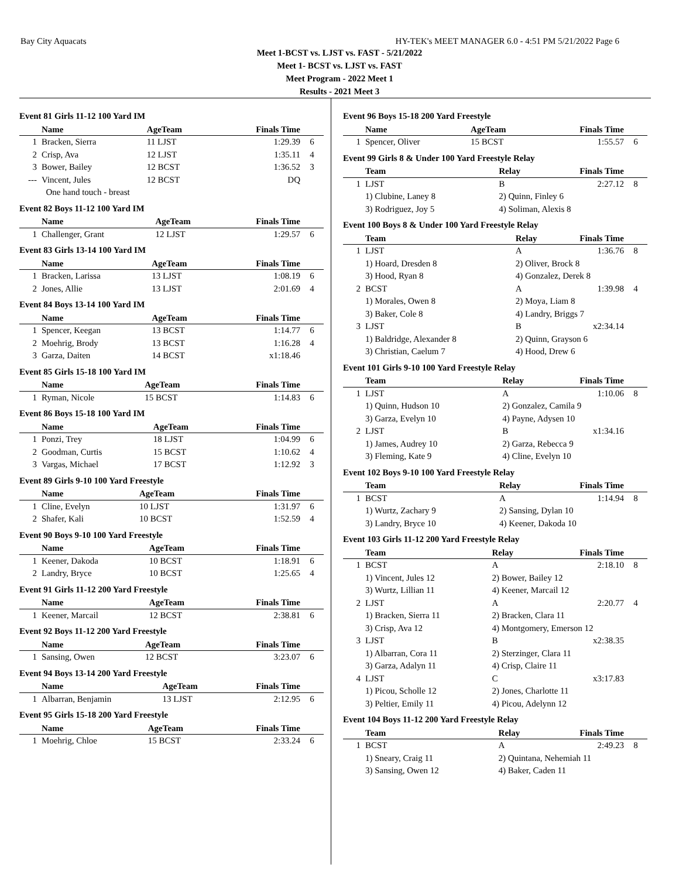Bay City Aquacats HY-TEK's MEET MANAGER 6.0 - 4:51 PM 5/21/2022 Page 6
Meet 1-BCST vs. LJST vs. FAST - 5/21/2022
Meet 1- BCST vs. LJST vs. FAST
Meet Program - 2022 Meet 1
Results - 2021 Meet 3
Event 81 Girls 11-12 100 Yard IM
| | Name | AgeTeam | Finals Time | |
| --- | --- | --- | --- | --- |
| 1 | Bracken, Sierra | 11 LJST | 1:29.39 | 6 |
| 2 | Crisp, Ava | 12 LJST | 1:35.11 | 4 |
| 3 | Bower, Bailey | 12 BCST | 1:36.52 | 3 |
| --- | Vincent, Jules | 12 BCST | DQ | |
| | One hand touch - breast | | | |
Event 82 Boys 11-12 100 Yard IM
| | Name | AgeTeam | Finals Time | |
| --- | --- | --- | --- | --- |
| 1 | Challenger, Grant | 12 LJST | 1:29.57 | 6 |
Event 83 Girls 13-14 100 Yard IM
| | Name | AgeTeam | Finals Time | |
| --- | --- | --- | --- | --- |
| 1 | Bracken, Larissa | 13 LJST | 1:08.19 | 6 |
| 2 | Jones, Allie | 13 LJST | 2:01.69 | 4 |
Event 84 Boys 13-14 100 Yard IM
| | Name | AgeTeam | Finals Time | |
| --- | --- | --- | --- | --- |
| 1 | Spencer, Keegan | 13 BCST | 1:14.77 | 6 |
| 2 | Moehrig, Brody | 13 BCST | 1:16.28 | 4 |
| 3 | Garza, Daiten | 14 BCST | x1:18.46 | |
Event 85 Girls 15-18 100 Yard IM
| | Name | AgeTeam | Finals Time | |
| --- | --- | --- | --- | --- |
| 1 | Ryman, Nicole | 15 BCST | 1:14.83 | 6 |
Event 86 Boys 15-18 100 Yard IM
| | Name | AgeTeam | Finals Time | |
| --- | --- | --- | --- | --- |
| 1 | Ponzi, Trey | 18 LJST | 1:04.99 | 6 |
| 2 | Goodman, Curtis | 15 BCST | 1:10.62 | 4 |
| 3 | Vargas, Michael | 17 BCST | 1:12.92 | 3 |
Event 89 Girls 9-10 100 Yard Freestyle
| | Name | AgeTeam | Finals Time | |
| --- | --- | --- | --- | --- |
| 1 | Cline, Evelyn | 10 LJST | 1:31.97 | 6 |
| 2 | Shafer, Kali | 10 BCST | 1:52.59 | 4 |
Event 90 Boys 9-10 100 Yard Freestyle
| | Name | AgeTeam | Finals Time | |
| --- | --- | --- | --- | --- |
| 1 | Keener, Dakoda | 10 BCST | 1:18.91 | 6 |
| 2 | Landry, Bryce | 10 BCST | 1:25.65 | 4 |
Event 91 Girls 11-12 200 Yard Freestyle
| | Name | AgeTeam | Finals Time | |
| --- | --- | --- | --- | --- |
| 1 | Keener, Marcail | 12 BCST | 2:38.81 | 6 |
Event 92 Boys 11-12 200 Yard Freestyle
| | Name | AgeTeam | Finals Time | |
| --- | --- | --- | --- | --- |
| 1 | Sansing, Owen | 12 BCST | 3:23.07 | 6 |
Event 94 Boys 13-14 200 Yard Freestyle
| | Name | AgeTeam | Finals Time | |
| --- | --- | --- | --- | --- |
| 1 | Albarran, Benjamin | 13 LJST | 2:12.95 | 6 |
Event 95 Girls 15-18 200 Yard Freestyle
| | Name | AgeTeam | Finals Time | |
| --- | --- | --- | --- | --- |
| 1 | Moehrig, Chloe | 15 BCST | 2:33.24 | 6 |
Event 96 Boys 15-18 200 Yard Freestyle
| | Name | AgeTeam | Finals Time | |
| --- | --- | --- | --- | --- |
| 1 | Spencer, Oliver | 15 BCST | 1:55.57 | 6 |
Event 99 Girls 8 & Under 100 Yard Freestyle Relay
| | Team | Relay | Finals Time | |
| --- | --- | --- | --- | --- |
| 1 | LJST | B | 2:27.12 | 8 |
| | 1) Clubine, Laney 8 | 2) Quinn, Finley 6 | | |
| | 3) Rodriguez, Joy 5 | 4) Soliman, Alexis 8 | | |
Event 100 Boys 8 & Under 100 Yard Freestyle Relay
| | Team | Relay | Finals Time | |
| --- | --- | --- | --- | --- |
| 1 | LJST | A | 1:36.76 | 8 |
| | 1) Hoard, Dresden 8 | 2) Oliver, Brock 8 | | |
| | 3) Hood, Ryan 8 | 4) Gonzalez, Derek 8 | | |
| 2 | BCST | A | 1:39.98 | 4 |
| | 1) Morales, Owen 8 | 2) Moya, Liam 8 | | |
| | 3) Baker, Cole 8 | 4) Landry, Briggs 7 | | |
| 3 | LJST | B | x2:34.14 | |
| | 1) Baldridge, Alexander 8 | 2) Quinn, Grayson 6 | | |
| | 3) Christian, Caelum 7 | 4) Hood, Drew 6 | | |
Event 101 Girls 9-10 100 Yard Freestyle Relay
| | Team | Relay | Finals Time | |
| --- | --- | --- | --- | --- |
| 1 | LJST | A | 1:10.06 | 8 |
| | 1) Quinn, Hudson 10 | 2) Gonzalez, Camila 9 | | |
| | 3) Garza, Evelyn 10 | 4) Payne, Adysen 10 | | |
| 2 | LJST | B | x1:34.16 | |
| | 1) James, Audrey 10 | 2) Garza, Rebecca 9 | | |
| | 3) Fleming, Kate 9 | 4) Cline, Evelyn 10 | | |
Event 102 Boys 9-10 100 Yard Freestyle Relay
| | Team | Relay | Finals Time | |
| --- | --- | --- | --- | --- |
| 1 | BCST | A | 1:14.94 | 8 |
| | 1) Wurtz, Zachary 9 | 2) Sansing, Dylan 10 | | |
| | 3) Landry, Bryce 10 | 4) Keener, Dakoda 10 | | |
Event 103 Girls 11-12 200 Yard Freestyle Relay
| | Team | Relay | Finals Time | |
| --- | --- | --- | --- | --- |
| 1 | BCST | A | 2:18.10 | 8 |
| | 1) Vincent, Jules 12 | 2) Bower, Bailey 12 | | |
| | 3) Wurtz, Lillian 11 | 4) Keener, Marcail 12 | | |
| 2 | LJST | A | 2:20.77 | 4 |
| | 1) Bracken, Sierra 11 | 2) Bracken, Clara 11 | | |
| | 3) Crisp, Ava 12 | 4) Montgomery, Emerson 12 | | |
| 3 | LJST | B | x2:38.35 | |
| | 1) Albarran, Cora 11 | 2) Sterzinger, Clara 11 | | |
| | 3) Garza, Adalyn 11 | 4) Crisp, Claire 11 | | |
| 4 | LJST | C | x3:17.83 | |
| | 1) Picou, Scholle 12 | 2) Jones, Charlotte 11 | | |
| | 3) Peltier, Emily 11 | 4) Picou, Adelynn 12 | | |
Event 104 Boys 11-12 200 Yard Freestyle Relay
| | Team | Relay | Finals Time | |
| --- | --- | --- | --- | --- |
| 1 | BCST | A | 2:49.23 | 8 |
| | 1) Sneary, Craig 11 | 2) Quintana, Nehemiah 11 | | |
| | 3) Sansing, Owen 12 | 4) Baker, Caden 11 | | |